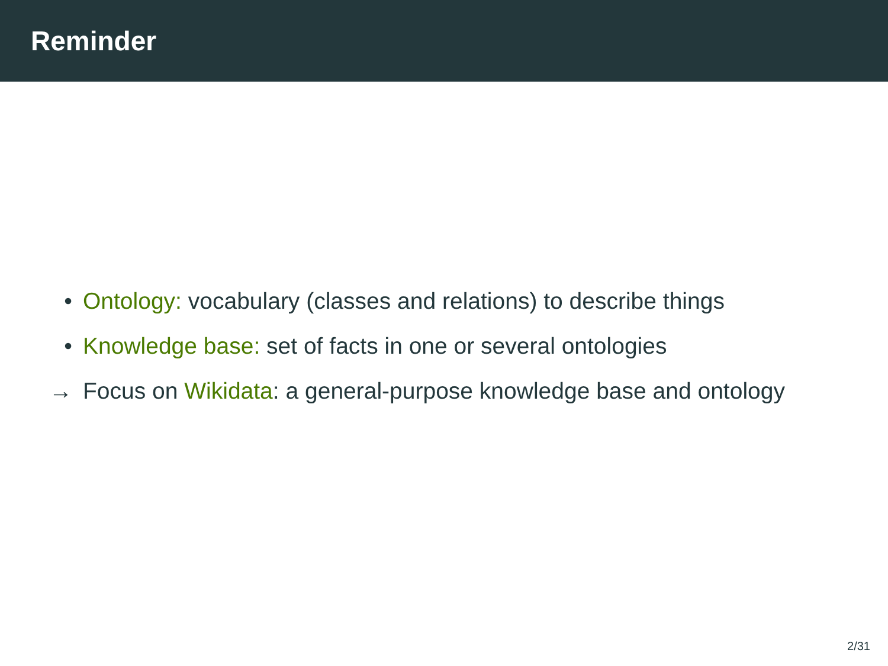Reminder
• Ontology: vocabulary (classes and relations) to describe things
• Knowledge base: set of facts in one or several ontologies
→ Focus on Wikidata: a general-purpose knowledge base and ontology
2/31